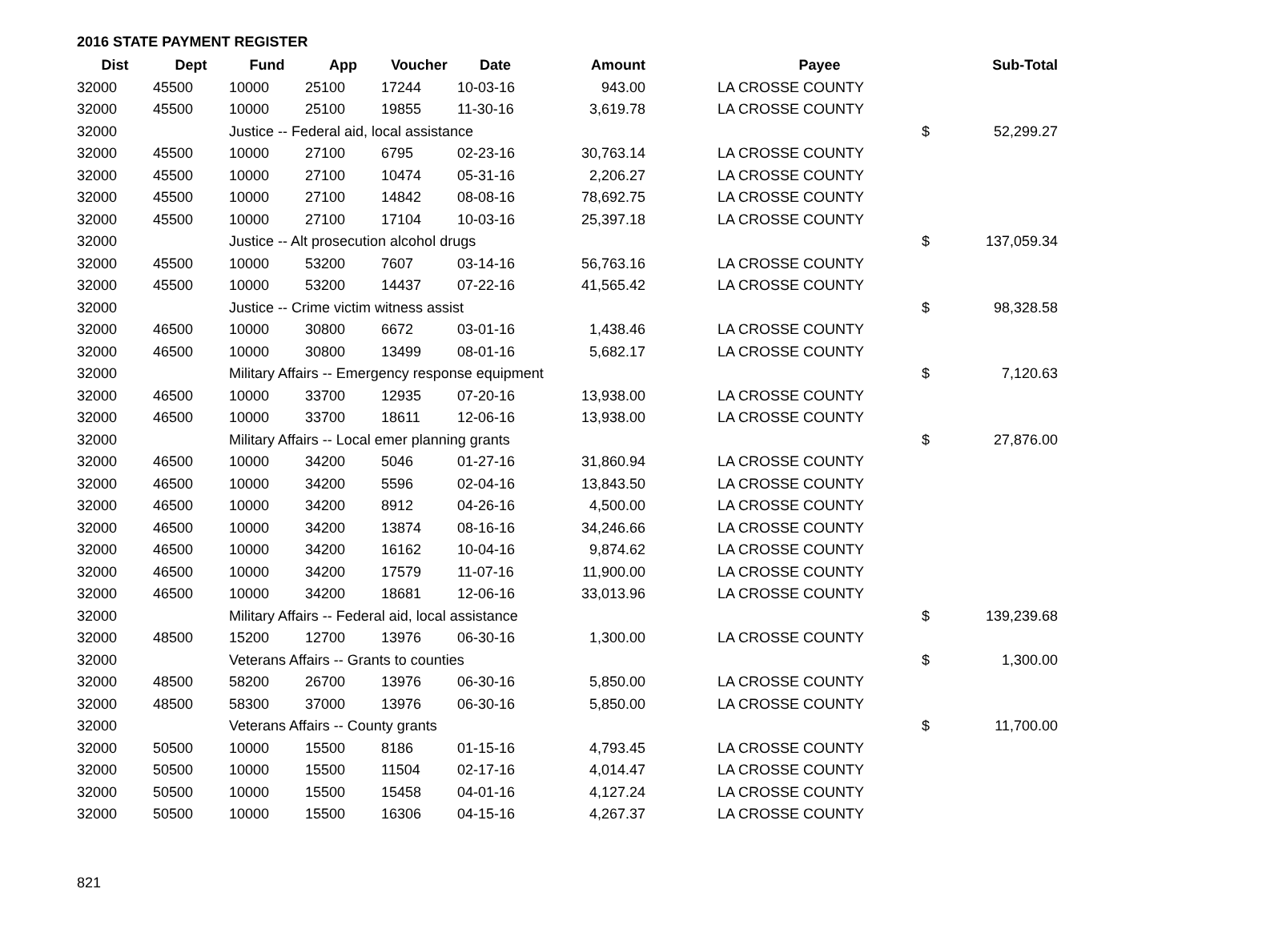2016 STATE PAYMENT REGISTER
| Dist | Dept | Fund | App | Voucher | Date | Amount | | Payee | | Sub-Total |
| --- | --- | --- | --- | --- | --- | --- | --- | --- | --- | --- |
| 32000 | 45500 | 10000 | 25100 | 17244 | 10-03-16 | 943.00 | | LA CROSSE COUNTY | | |
| 32000 | 45500 | 10000 | 25100 | 19855 | 11-30-16 | 3,619.78 | | LA CROSSE COUNTY | | |
| 32000 | | Justice -- Federal aid, local assistance | | | | | | | $ | 52,299.27 |
| 32000 | 45500 | 10000 | 27100 | 6795 | 02-23-16 | 30,763.14 | | LA CROSSE COUNTY | | |
| 32000 | 45500 | 10000 | 27100 | 10474 | 05-31-16 | 2,206.27 | | LA CROSSE COUNTY | | |
| 32000 | 45500 | 10000 | 27100 | 14842 | 08-08-16 | 78,692.75 | | LA CROSSE COUNTY | | |
| 32000 | 45500 | 10000 | 27100 | 17104 | 10-03-16 | 25,397.18 | | LA CROSSE COUNTY | | |
| 32000 | | Justice -- Alt prosecution alcohol drugs | | | | | | | $ | 137,059.34 |
| 32000 | 45500 | 10000 | 53200 | 7607 | 03-14-16 | 56,763.16 | | LA CROSSE COUNTY | | |
| 32000 | 45500 | 10000 | 53200 | 14437 | 07-22-16 | 41,565.42 | | LA CROSSE COUNTY | | |
| 32000 | | Justice -- Crime victim witness assist | | | | | | | $ | 98,328.58 |
| 32000 | 46500 | 10000 | 30800 | 6672 | 03-01-16 | 1,438.46 | | LA CROSSE COUNTY | | |
| 32000 | 46500 | 10000 | 30800 | 13499 | 08-01-16 | 5,682.17 | | LA CROSSE COUNTY | | |
| 32000 | | Military Affairs -- Emergency response equipment | | | | | | | $ | 7,120.63 |
| 32000 | 46500 | 10000 | 33700 | 12935 | 07-20-16 | 13,938.00 | | LA CROSSE COUNTY | | |
| 32000 | 46500 | 10000 | 33700 | 18611 | 12-06-16 | 13,938.00 | | LA CROSSE COUNTY | | |
| 32000 | | Military Affairs -- Local emer planning grants | | | | | | | $ | 27,876.00 |
| 32000 | 46500 | 10000 | 34200 | 5046 | 01-27-16 | 31,860.94 | | LA CROSSE COUNTY | | |
| 32000 | 46500 | 10000 | 34200 | 5596 | 02-04-16 | 13,843.50 | | LA CROSSE COUNTY | | |
| 32000 | 46500 | 10000 | 34200 | 8912 | 04-26-16 | 4,500.00 | | LA CROSSE COUNTY | | |
| 32000 | 46500 | 10000 | 34200 | 13874 | 08-16-16 | 34,246.66 | | LA CROSSE COUNTY | | |
| 32000 | 46500 | 10000 | 34200 | 16162 | 10-04-16 | 9,874.62 | | LA CROSSE COUNTY | | |
| 32000 | 46500 | 10000 | 34200 | 17579 | 11-07-16 | 11,900.00 | | LA CROSSE COUNTY | | |
| 32000 | 46500 | 10000 | 34200 | 18681 | 12-06-16 | 33,013.96 | | LA CROSSE COUNTY | | |
| 32000 | | Military Affairs -- Federal aid, local assistance | | | | | | | $ | 139,239.68 |
| 32000 | 48500 | 15200 | 12700 | 13976 | 06-30-16 | 1,300.00 | | LA CROSSE COUNTY | | |
| 32000 | | Veterans Affairs -- Grants to counties | | | | | | | $ | 1,300.00 |
| 32000 | 48500 | 58200 | 26700 | 13976 | 06-30-16 | 5,850.00 | | LA CROSSE COUNTY | | |
| 32000 | 48500 | 58300 | 37000 | 13976 | 06-30-16 | 5,850.00 | | LA CROSSE COUNTY | | |
| 32000 | | Veterans Affairs -- County grants | | | | | | | $ | 11,700.00 |
| 32000 | 50500 | 10000 | 15500 | 8186 | 01-15-16 | 4,793.45 | | LA CROSSE COUNTY | | |
| 32000 | 50500 | 10000 | 15500 | 11504 | 02-17-16 | 4,014.47 | | LA CROSSE COUNTY | | |
| 32000 | 50500 | 10000 | 15500 | 15458 | 04-01-16 | 4,127.24 | | LA CROSSE COUNTY | | |
| 32000 | 50500 | 10000 | 15500 | 16306 | 04-15-16 | 4,267.37 | | LA CROSSE COUNTY | | |
821